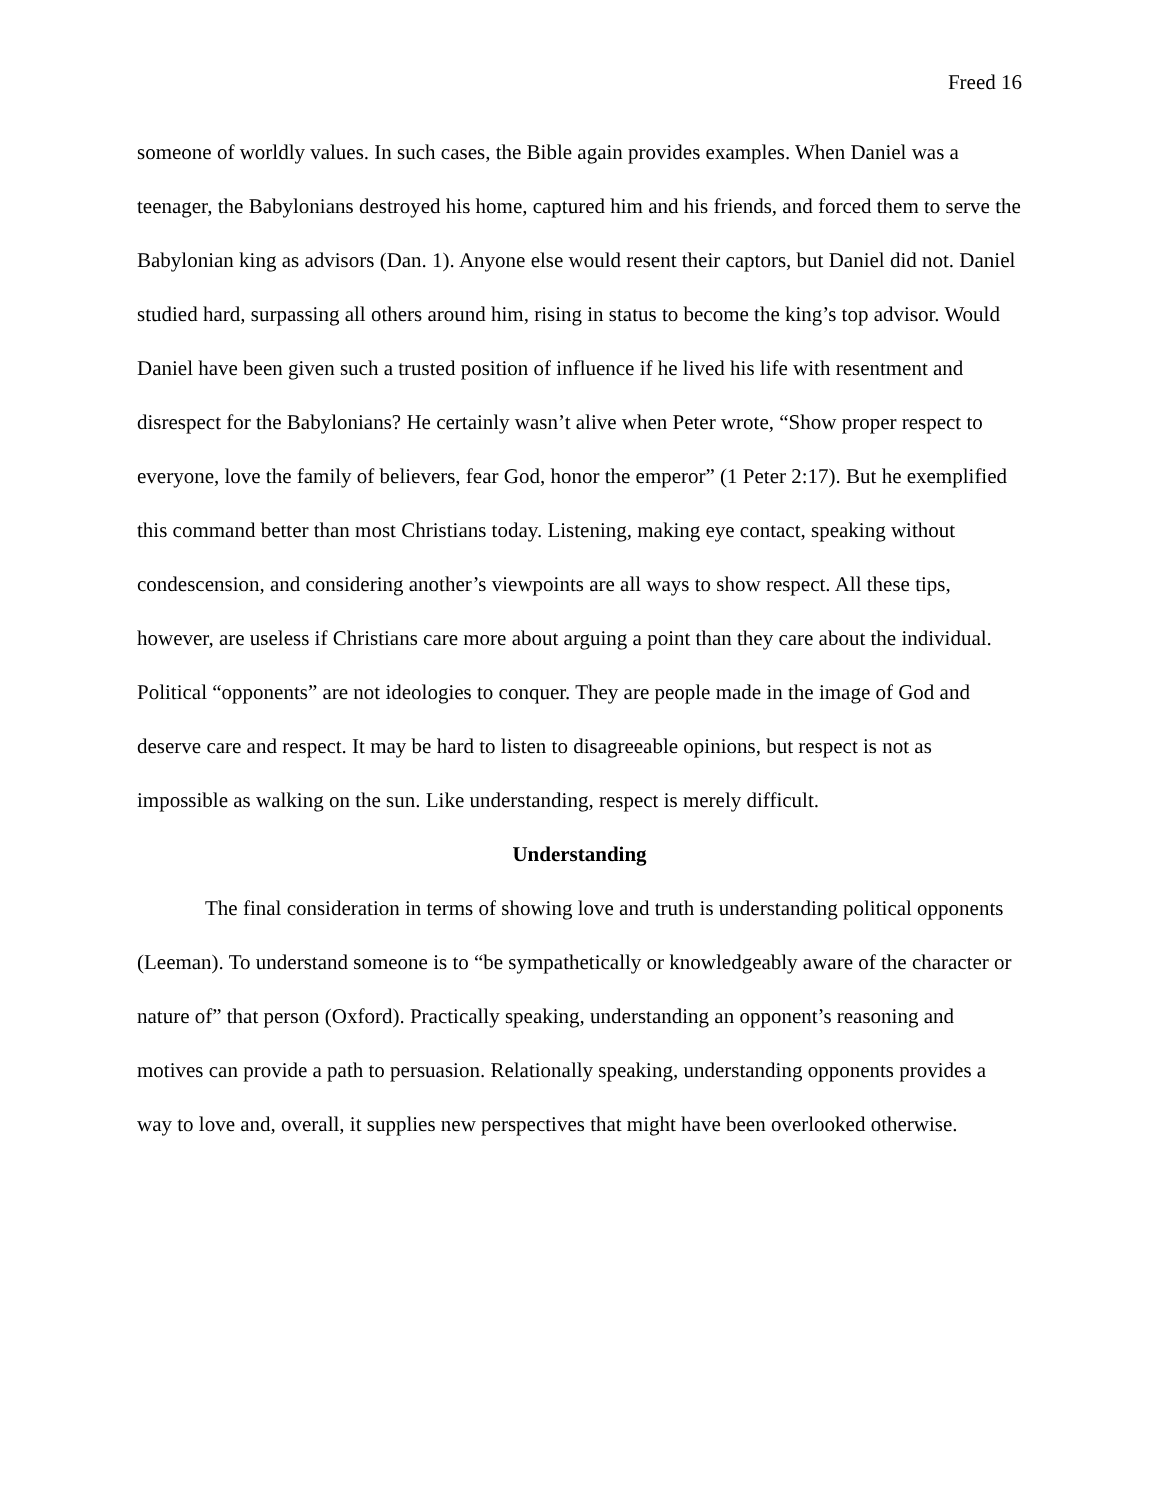Freed 16
someone of worldly values. In such cases, the Bible again provides examples. When Daniel was a teenager, the Babylonians destroyed his home, captured him and his friends, and forced them to serve the Babylonian king as advisors (Dan. 1). Anyone else would resent their captors, but Daniel did not. Daniel studied hard, surpassing all others around him, rising in status to become the king’s top advisor. Would Daniel have been given such a trusted position of influence if he lived his life with resentment and disrespect for the Babylonians? He certainly wasn’t alive when Peter wrote, “Show proper respect to everyone, love the family of believers, fear God, honor the emperor” (1 Peter 2:17). But he exemplified this command better than most Christians today. Listening, making eye contact, speaking without condescension, and considering another’s viewpoints are all ways to show respect. All these tips, however, are useless if Christians care more about arguing a point than they care about the individual. Political “opponents” are not ideologies to conquer. They are people made in the image of God and deserve care and respect. It may be hard to listen to disagreeable opinions, but respect is not as impossible as walking on the sun. Like understanding, respect is merely difficult.
Understanding
The final consideration in terms of showing love and truth is understanding political opponents (Leeman). To understand someone is to “be sympathetically or knowledgeably aware of the character or nature of” that person (Oxford). Practically speaking, understanding an opponent’s reasoning and motives can provide a path to persuasion. Relationally speaking, understanding opponents provides a way to love and, overall, it supplies new perspectives that might have been overlooked otherwise.